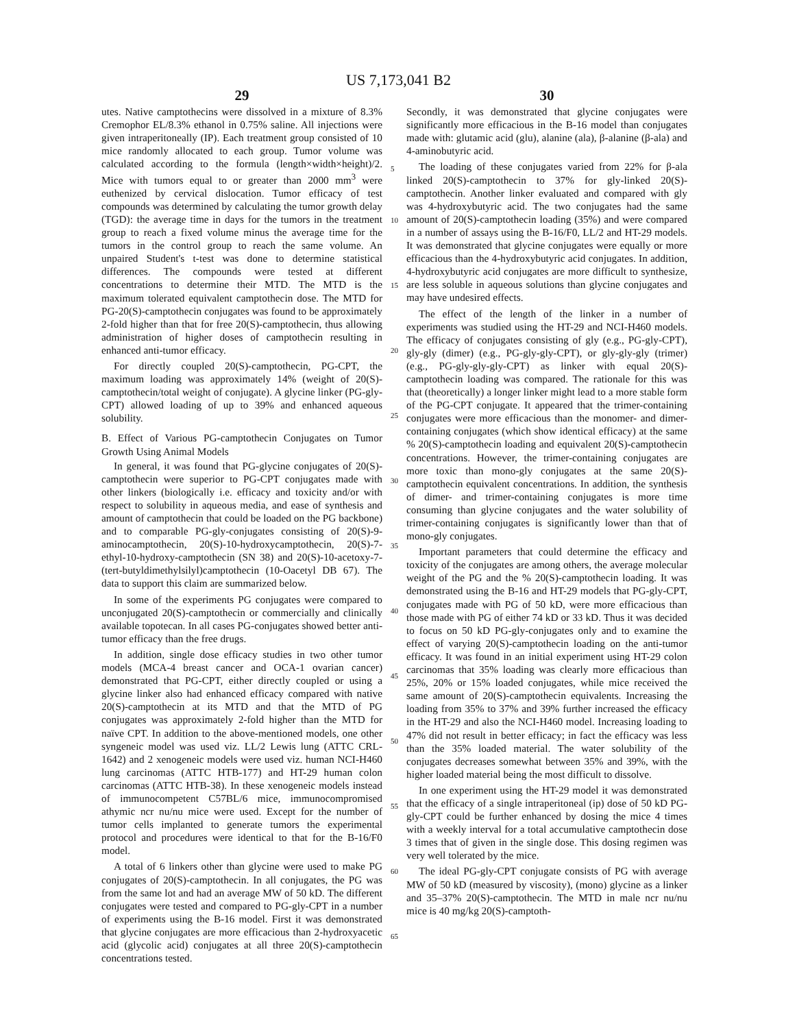US 7,173,041 B2
29
utes. Native camptothecins were dissolved in a mixture of 8.3% Cremophor EL/8.3% ethanol in 0.75% saline. All injections were given intraperitoneally (IP). Each treatment group consisted of 10 mice randomly allocated to each group. Tumor volume was calculated according to the formula (length×width×height)/2. Mice with tumors equal to or greater than 2000 mm<sup>3</sup> were euthenized by cervical dislocation. Tumor efficacy of test compounds was determined by calculating the tumor growth delay (TGD): the average time in days for the tumors in the treatment group to reach a fixed volume minus the average time for the tumors in the control group to reach the same volume. An unpaired Student's t-test was done to determine statistical differences. The compounds were tested at different concentrations to determine their MTD. The MTD is the maximum tolerated equivalent camptothecin dose. The MTD for PG-20(S)-camptothecin conjugates was found to be approximately 2-fold higher than that for free 20(S)-camptothecin, thus allowing administration of higher doses of camptothecin resulting in enhanced anti-tumor efficacy.
For directly coupled 20(S)-camptothecin, PG-CPT, the maximum loading was approximately 14% (weight of 20(S)-camptothecin/total weight of conjugate). A glycine linker (PG-gly-CPT) allowed loading of up to 39% and enhanced aqueous solubility.
B. Effect of Various PG-camptothecin Conjugates on Tumor Growth Using Animal Models
In general, it was found that PG-glycine conjugates of 20(S)-camptothecin were superior to PG-CPT conjugates made with other linkers (biologically i.e. efficacy and toxicity and/or with respect to solubility in aqueous media, and ease of synthesis and amount of camptothecin that could be loaded on the PG backbone) and to comparable PG-gly-conjugates consisting of 20(S)-9-aminocamptothecin, 20(S)-10-hydroxycamptothecin, 20(S)-7-ethyl-10-hydroxy-camptothecin (SN 38) and 20(S)-10-acetoxy-7-(tert-butyldimethylsilyl)camptothecin (10-Oacetyl DB 67). The data to support this claim are summarized below.
In some of the experiments PG conjugates were compared to unconjugated 20(S)-camptothecin or commercially and clinically available topotecan. In all cases PG-conjugates showed better anti-tumor efficacy than the free drugs.
In addition, single dose efficacy studies in two other tumor models (MCA-4 breast cancer and OCA-1 ovarian cancer) demonstrated that PG-CPT, either directly coupled or using a glycine linker also had enhanced efficacy compared with native 20(S)-camptothecin at its MTD and that the MTD of PG conjugates was approximately 2-fold higher than the MTD for naïve CPT. In addition to the above-mentioned models, one other syngeneic model was used viz. LL/2 Lewis lung (ATTC CRL-1642) and 2 xenogeneic models were used viz. human NCI-H460 lung carcinomas (ATTC HTB-177) and HT-29 human colon carcinomas (ATTC HTB-38). In these xenogeneic models instead of immunocompetent C57BL/6 mice, immunocompromised athymic ncr nu/nu mice were used. Except for the number of tumor cells implanted to generate tumors the experimental protocol and procedures were identical to that for the B-16/F0 model.
A total of 6 linkers other than glycine were used to make PG conjugates of 20(S)-camptothecin. In all conjugates, the PG was from the same lot and had an average MW of 50 kD. The different conjugates were tested and compared to PG-gly-CPT in a number of experiments using the B-16 model. First it was demonstrated that glycine conjugates are more efficacious than 2-hydroxyacetic acid (glycolic acid) conjugates at all three 20(S)-camptothecin concentrations tested.
30
Secondly, it was demonstrated that glycine conjugates were significantly more efficacious in the B-16 model than conjugates made with: glutamic acid (glu), alanine (ala), β-alanine (β-ala) and 4-aminobutyric acid.
The loading of these conjugates varied from 22% for β-ala linked 20(S)-camptothecin to 37% for gly-linked 20(S)-camptothecin. Another linker evaluated and compared with gly was 4-hydroxybutyric acid. The two conjugates had the same amount of 20(S)-camptothecin loading (35%) and were compared in a number of assays using the B-16/F0, LL/2 and HT-29 models. It was demonstrated that glycine conjugates were equally or more efficacious than the 4-hydroxybutyric acid conjugates. In addition, 4-hydroxybutyric acid conjugates are more difficult to synthesize, are less soluble in aqueous solutions than glycine conjugates and may have undesired effects.
The effect of the length of the linker in a number of experiments was studied using the HT-29 and NCI-H460 models. The efficacy of conjugates consisting of gly (e.g., PG-gly-CPT), gly-gly (dimer) (e.g., PG-gly-gly-CPT), or gly-gly-gly (trimer) (e.g., PG-gly-gly-gly-CPT) as linker with equal 20(S)-camptothecin loading was compared. The rationale for this was that (theoretically) a longer linker might lead to a more stable form of the PG-CPT conjugate. It appeared that the trimer-containing conjugates were more efficacious than the monomer- and dimer-containing conjugates (which show identical efficacy) at the same % 20(S)-camptothecin loading and equivalent 20(S)-camptothecin concentrations. However, the trimer-containing conjugates are more toxic than mono-gly conjugates at the same 20(S)-camptothecin equivalent concentrations. In addition, the synthesis of dimer- and trimer-containing conjugates is more time consuming than glycine conjugates and the water solubility of trimer-containing conjugates is significantly lower than that of mono-gly conjugates.
Important parameters that could determine the efficacy and toxicity of the conjugates are among others, the average molecular weight of the PG and the % 20(S)-camptothecin loading. It was demonstrated using the B-16 and HT-29 models that PG-gly-CPT, conjugates made with PG of 50 kD, were more efficacious than those made with PG of either 74 kD or 33 kD. Thus it was decided to focus on 50 kD PG-gly-conjugates only and to examine the effect of varying 20(S)-camptothecin loading on the anti-tumor efficacy. It was found in an initial experiment using HT-29 colon carcinomas that 35% loading was clearly more efficacious than 25%, 20% or 15% loaded conjugates, while mice received the same amount of 20(S)-camptothecin equivalents. Increasing the loading from 35% to 37% and 39% further increased the efficacy in the HT-29 and also the NCI-H460 model. Increasing loading to 47% did not result in better efficacy; in fact the efficacy was less than the 35% loaded material. The water solubility of the conjugates decreases somewhat between 35% and 39%, with the higher loaded material being the most difficult to dissolve.
In one experiment using the HT-29 model it was demonstrated that the efficacy of a single intraperitoneal (ip) dose of 50 kD PG-gly-CPT could be further enhanced by dosing the mice 4 times with a weekly interval for a total accumulative camptothecin dose 3 times that of given in the single dose. This dosing regimen was very well tolerated by the mice.
The ideal PG-gly-CPT conjugate consists of PG with average MW of 50 kD (measured by viscosity), (mono) glycine as a linker and 35–37% 20(S)-camptothecin. The MTD in male ncr nu/nu mice is 40 mg/kg 20(S)-camptoth-
5
10
15
20
25
30
35
40
45
50
55
60
65